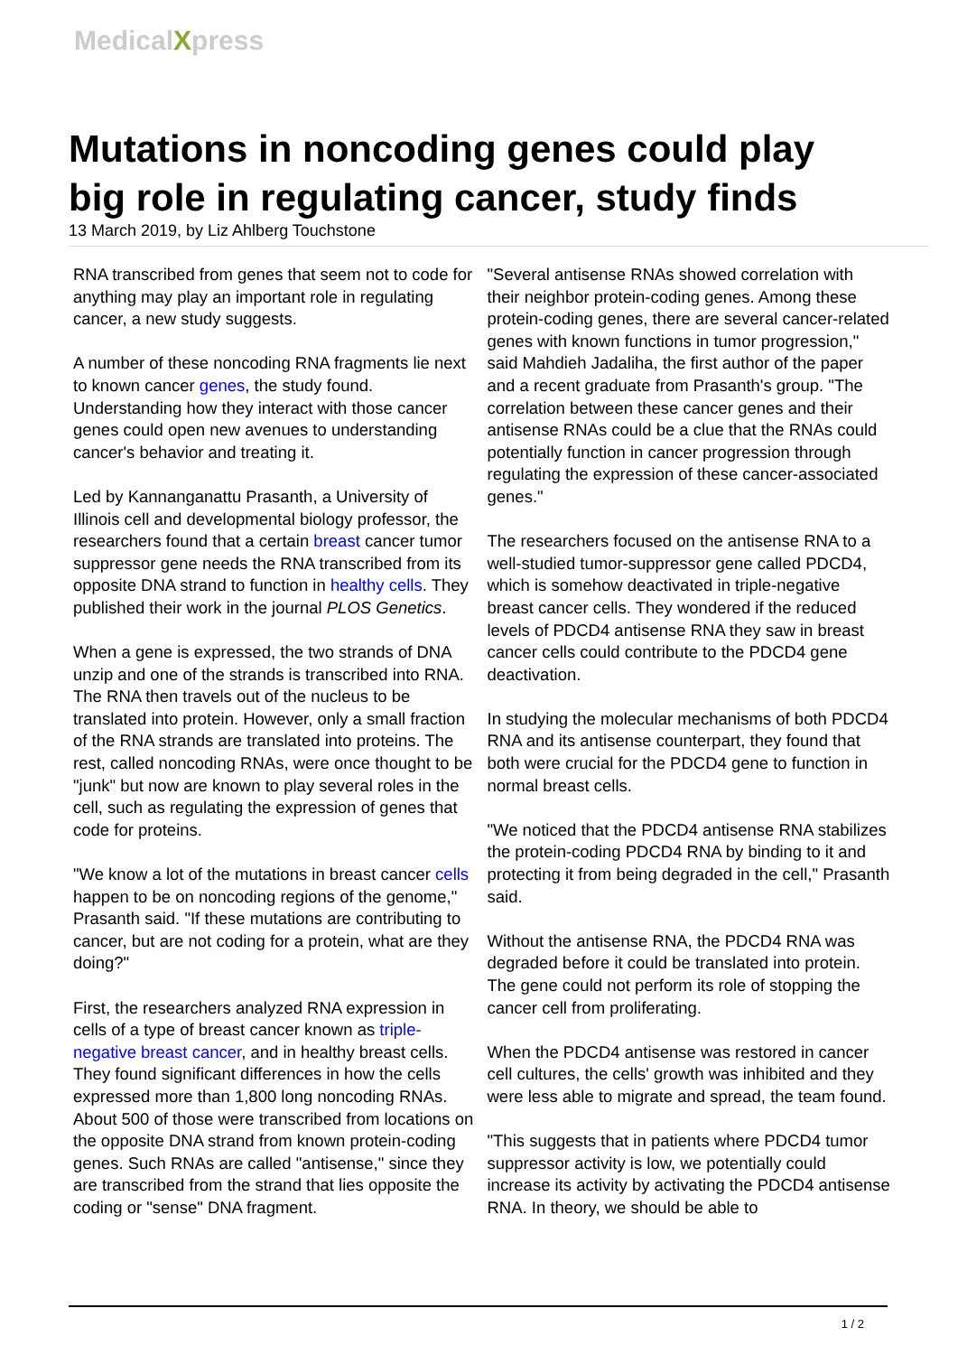MedicalXpress
Mutations in noncoding genes could play big role in regulating cancer, study finds
13 March 2019, by Liz Ahlberg Touchstone
RNA transcribed from genes that seem not to code for anything may play an important role in regulating cancer, a new study suggests.
A number of these noncoding RNA fragments lie next to known cancer genes, the study found. Understanding how they interact with those cancer genes could open new avenues to understanding cancer's behavior and treating it.
Led by Kannanganattu Prasanth, a University of Illinois cell and developmental biology professor, the researchers found that a certain breast cancer tumor suppressor gene needs the RNA transcribed from its opposite DNA strand to function in healthy cells. They published their work in the journal PLOS Genetics.
When a gene is expressed, the two strands of DNA unzip and one of the strands is transcribed into RNA. The RNA then travels out of the nucleus to be translated into protein. However, only a small fraction of the RNA strands are translated into proteins. The rest, called noncoding RNAs, were once thought to be "junk" but now are known to play several roles in the cell, such as regulating the expression of genes that code for proteins.
"We know a lot of the mutations in breast cancer cells happen to be on noncoding regions of the genome," Prasanth said. "If these mutations are contributing to cancer, but are not coding for a protein, what are they doing?"
First, the researchers analyzed RNA expression in cells of a type of breast cancer known as triple-negative breast cancer, and in healthy breast cells. They found significant differences in how the cells expressed more than 1,800 long noncoding RNAs. About 500 of those were transcribed from locations on the opposite DNA strand from known protein-coding genes. Such RNAs are called "antisense," since they are transcribed from the strand that lies opposite the coding or "sense" DNA fragment.
"Several antisense RNAs showed correlation with their neighbor protein-coding genes. Among these protein-coding genes, there are several cancer-related genes with known functions in tumor progression," said Mahdieh Jadaliha, the first author of the paper and a recent graduate from Prasanth's group. "The correlation between these cancer genes and their antisense RNAs could be a clue that the RNAs could potentially function in cancer progression through regulating the expression of these cancer-associated genes."
The researchers focused on the antisense RNA to a well-studied tumor-suppressor gene called PDCD4, which is somehow deactivated in triple-negative breast cancer cells. They wondered if the reduced levels of PDCD4 antisense RNA they saw in breast cancer cells could contribute to the PDCD4 gene deactivation.
In studying the molecular mechanisms of both PDCD4 RNA and its antisense counterpart, they found that both were crucial for the PDCD4 gene to function in normal breast cells.
"We noticed that the PDCD4 antisense RNA stabilizes the protein-coding PDCD4 RNA by binding to it and protecting it from being degraded in the cell," Prasanth said.
Without the antisense RNA, the PDCD4 RNA was degraded before it could be translated into protein. The gene could not perform its role of stopping the cancer cell from proliferating.
When the PDCD4 antisense was restored in cancer cell cultures, the cells' growth was inhibited and they were less able to migrate and spread, the team found.
"This suggests that in patients where PDCD4 tumor suppressor activity is low, we potentially could increase its activity by activating the PDCD4 antisense RNA. In theory, we should be able to
1 / 2